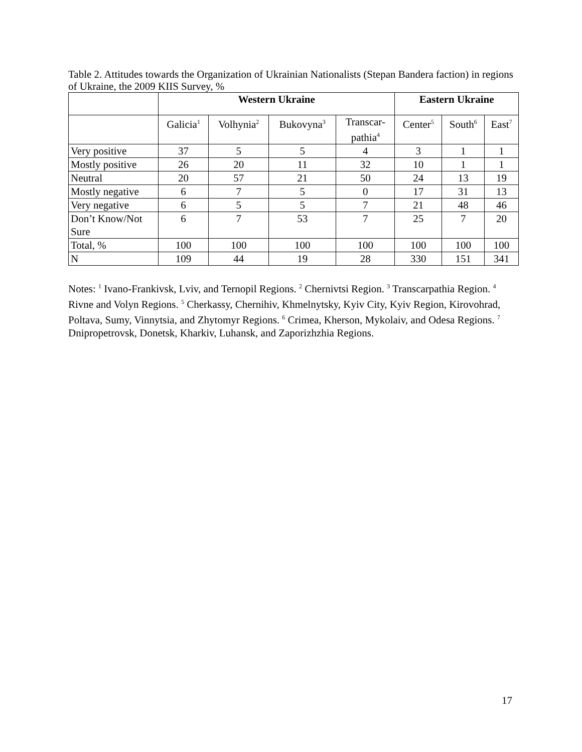Table 2. Attitudes towards the Organization of Ukrainian Nationalists (Stepan Bandera faction) in regions of Ukraine, the 2009 KIIS Survey, %
| | Western Ukraine | | | | Eastern Ukraine | | |
| --- | --- | --- | --- | --- | --- | --- | --- |
| | Galicia<sup>1</sup> | Volhynia<sup>2</sup> | Bukovyna<sup>3</sup> | Transcar- pathia<sup>4</sup> | Center<sup>5</sup> | South<sup>6</sup> | East<sup>7</sup> |
| Very positive | 37 | 5 | 5 | 4 | 3 | 1 | 1 |
| Mostly positive | 26 | 20 | 11 | 32 | 10 | 1 | 1 |
| Neutral | 20 | 57 | 21 | 50 | 24 | 13 | 19 |
| Mostly negative | 6 | 7 | 5 | 0 | 17 | 31 | 13 |
| Very negative | 6 | 5 | 5 | 7 | 21 | 48 | 46 |
| Don’t Know/Not Sure | 6 | 7 | 53 | 7 | 25 | 7 | 20 |
| Total, % | 100 | 100 | 100 | 100 | 100 | 100 | 100 |
| N | 109 | 44 | 19 | 28 | 330 | 151 | 341 |
Notes: <sup>1</sup> Ivano-Frankivsk, Lviv, and Ternopil Regions. <sup>2</sup> Chernivtsi Region. <sup>3</sup> Transcarpathia Region. <sup>4</sup> Rivne and Volyn Regions. <sup>5</sup> Cherkassy, Chernihiv, Khmelnytsky, Kyiv City, Kyiv Region, Kirovohrad, Poltava, Sumy, Vinnytsia, and Zhytomyr Regions. <sup>6</sup> Crimea, Kherson, Mykolaiv, and Odesa Regions. <sup>7</sup> Dnipropetrovsk, Donetsk, Kharkiv, Luhansk, and Zaporizhzhia Regions.
17